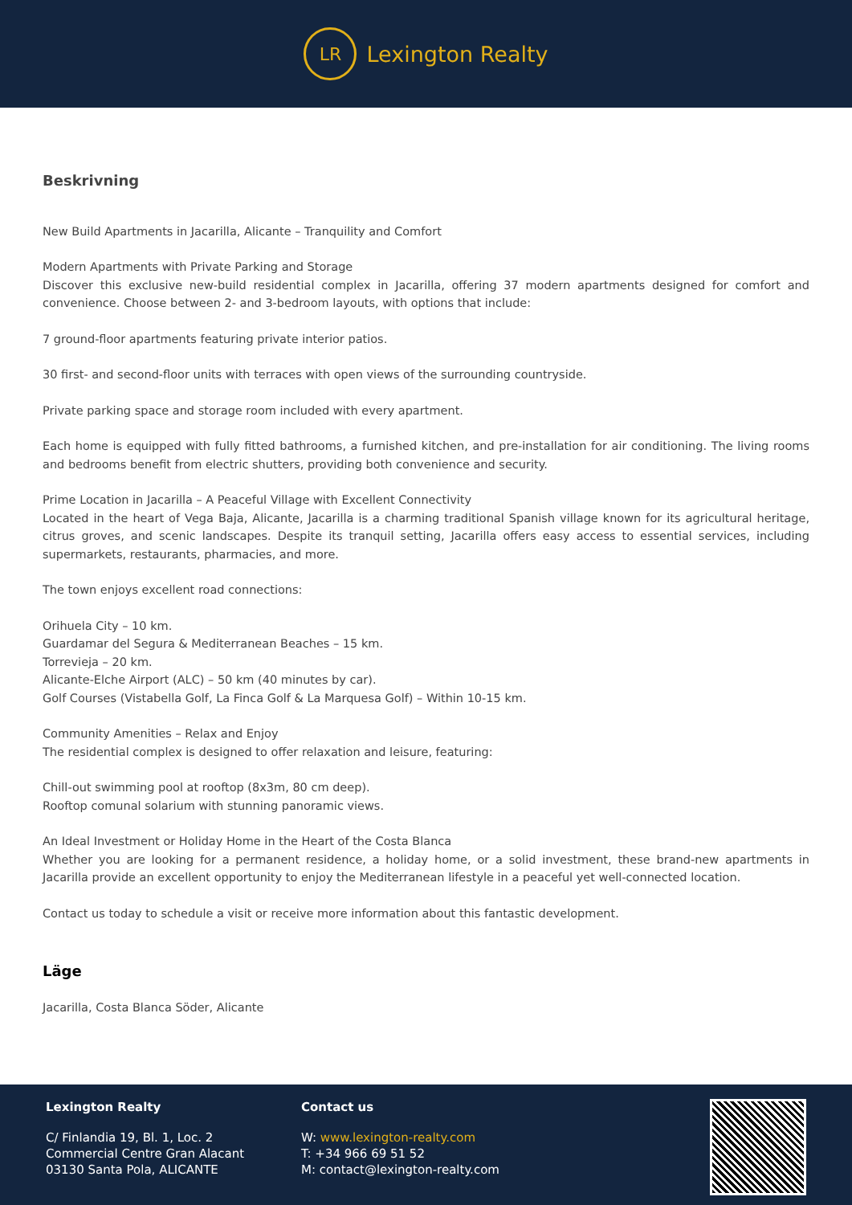LR
Lexington Realty
Beskrivning
New Build Apartments in Jacarilla, Alicante – Tranquility and Comfort
Modern Apartments with Private Parking and Storage
Discover this exclusive new-build residential complex in Jacarilla, offering 37 modern apartments designed for comfort and convenience. Choose between 2- and 3-bedroom layouts, with options that include:
7 ground-floor apartments featuring private interior patios.
30 first- and second-floor units with terraces with open views of the surrounding countryside.
Private parking space and storage room included with every apartment.
Each home is equipped with fully fitted bathrooms, a furnished kitchen, and pre-installation for air conditioning. The living rooms and bedrooms benefit from electric shutters, providing both convenience and security.
Prime Location in Jacarilla – A Peaceful Village with Excellent Connectivity
Located in the heart of Vega Baja, Alicante, Jacarilla is a charming traditional Spanish village known for its agricultural heritage, citrus groves, and scenic landscapes. Despite its tranquil setting, Jacarilla offers easy access to essential services, including supermarkets, restaurants, pharmacies, and more.
The town enjoys excellent road connections:
Orihuela City – 10 km.
Guardamar del Segura & Mediterranean Beaches – 15 km.
Torrevieja – 20 km.
Alicante-Elche Airport (ALC) – 50 km (40 minutes by car).
Golf Courses (Vistabella Golf, La Finca Golf & La Marquesa Golf) – Within 10-15 km.
Community Amenities – Relax and Enjoy
The residential complex is designed to offer relaxation and leisure, featuring:
Chill-out swimming pool at rooftop (8x3m, 80 cm deep).
Rooftop comunal solarium with stunning panoramic views.
An Ideal Investment or Holiday Home in the Heart of the Costa Blanca
Whether you are looking for a permanent residence, a holiday home, or a solid investment, these brand-new apartments in Jacarilla provide an excellent opportunity to enjoy the Mediterranean lifestyle in a peaceful yet well-connected location.
Contact us today to schedule a visit or receive more information about this fantastic development.
Läge
Jacarilla, Costa Blanca Söder, Alicante
Lexington Realty
C/ Finlandia 19, Bl. 1, Loc. 2
Commercial Centre Gran Alacant
03130 Santa Pola, ALICANTE
Contact us
W: www.lexington-realty.com
T: +34 966 69 51 52
M: contact@lexington-realty.com